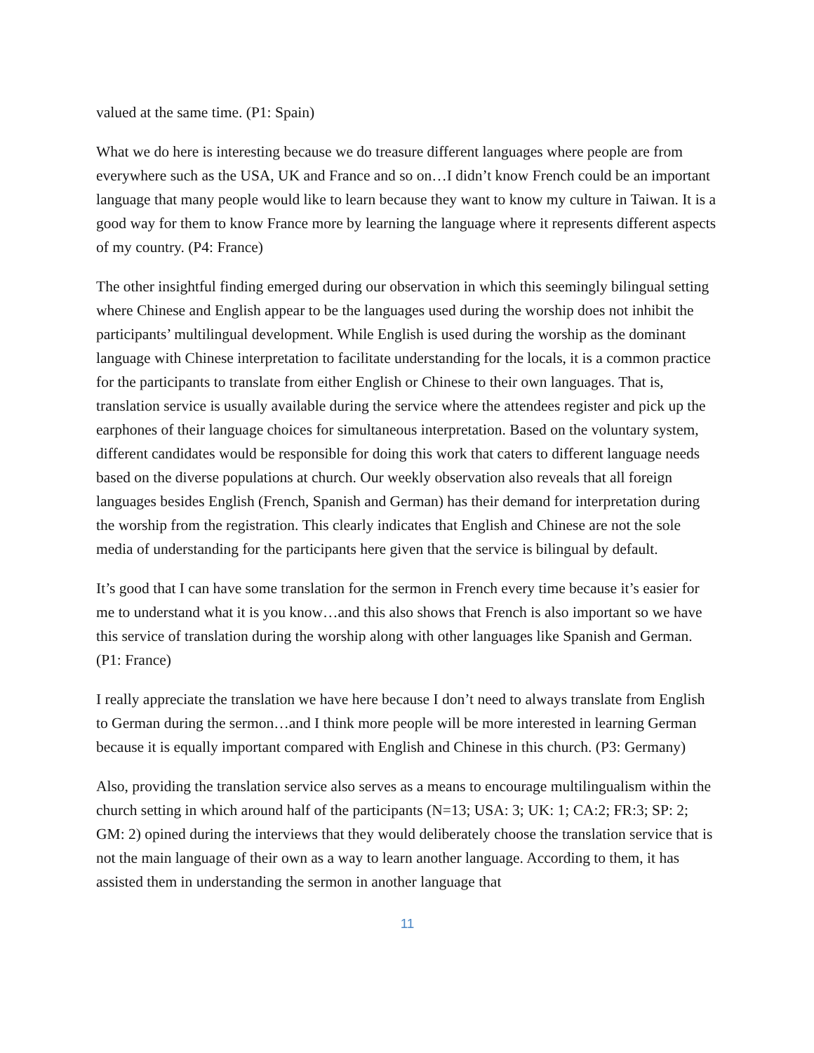valued at the same time. (P1: Spain)
What we do here is interesting because we do treasure different languages where people are from everywhere such as the USA, UK and France and so on…I didn’t know French could be an important language that many people would like to learn because they want to know my culture in Taiwan. It is a good way for them to know France more by learning the language where it represents different aspects of my country. (P4: France)
The other insightful finding emerged during our observation in which this seemingly bilingual setting where Chinese and English appear to be the languages used during the worship does not inhibit the participants’ multilingual development. While English is used during the worship as the dominant language with Chinese interpretation to facilitate understanding for the locals, it is a common practice for the participants to translate from either English or Chinese to their own languages. That is, translation service is usually available during the service where the attendees register and pick up the earphones of their language choices for simultaneous interpretation. Based on the voluntary system, different candidates would be responsible for doing this work that caters to different language needs based on the diverse populations at church. Our weekly observation also reveals that all foreign languages besides English (French, Spanish and German) has their demand for interpretation during the worship from the registration. This clearly indicates that English and Chinese are not the sole media of understanding for the participants here given that the service is bilingual by default.
It’s good that I can have some translation for the sermon in French every time because it’s easier for me to understand what it is you know…and this also shows that French is also important so we have this service of translation during the worship along with other languages like Spanish and German. (P1: France)
I really appreciate the translation we have here because I don’t need to always translate from English to German during the sermon…and I think more people will be more interested in learning German because it is equally important compared with English and Chinese in this church. (P3: Germany)
Also, providing the translation service also serves as a means to encourage multilingualism within the church setting in which around half of the participants (N=13; USA: 3; UK: 1; CA:2; FR:3; SP: 2; GM: 2) opined during the interviews that they would deliberately choose the translation service that is not the main language of their own as a way to learn another language. According to them, it has assisted them in understanding the sermon in another language that
11